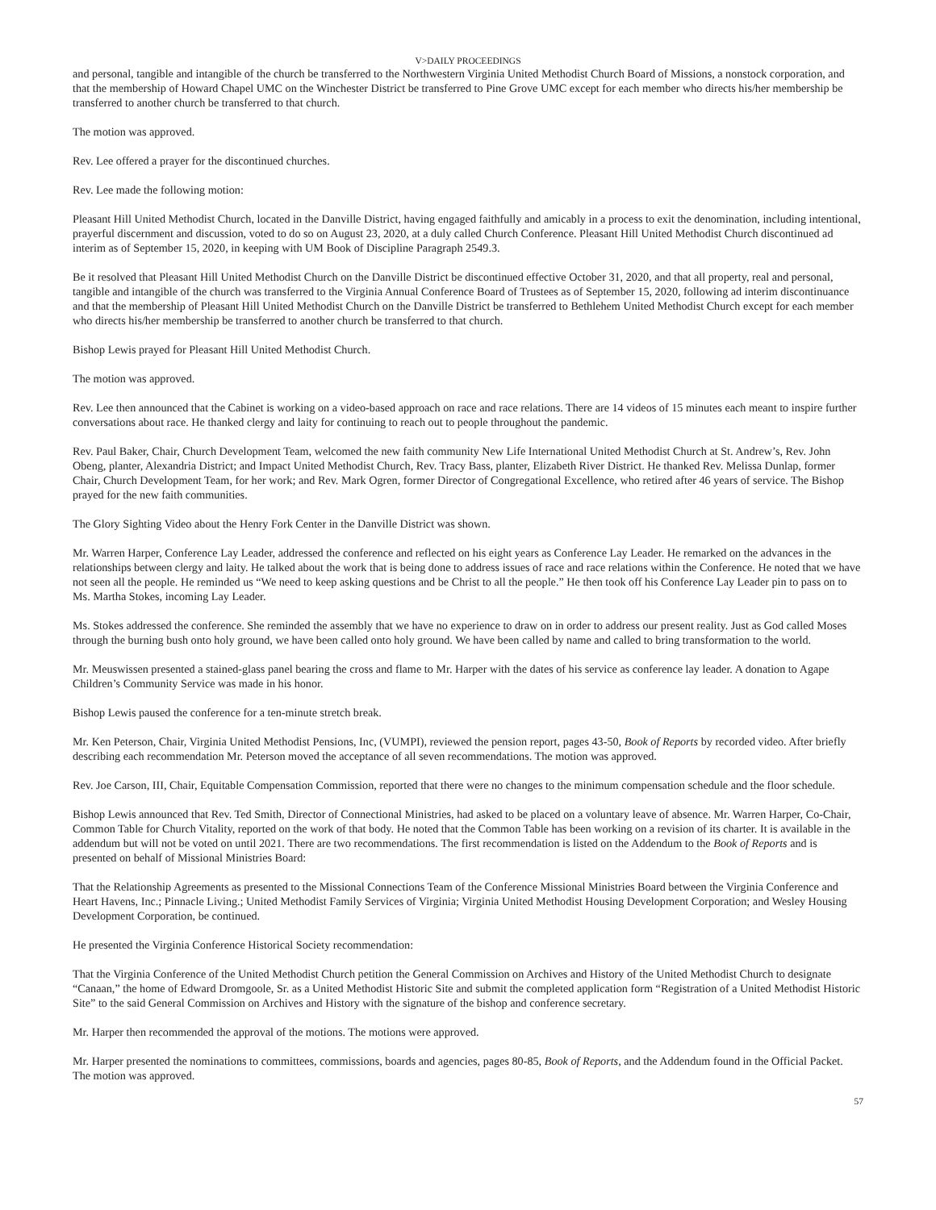V>DAILY PROCEEDINGS
and personal, tangible and intangible of the church be transferred to the Northwestern Virginia United Methodist Church Board of Missions, a nonstock corporation, and that the membership of Howard Chapel UMC on the Winchester District be transferred to Pine Grove UMC except for each member who directs his/her membership be transferred to another church be transferred to that church.
The motion was approved.
Rev. Lee offered a prayer for the discontinued churches.
Rev. Lee made the following motion:
Pleasant Hill United Methodist Church, located in the Danville District, having engaged faithfully and amicably in a process to exit the denomination, including intentional, prayerful discernment and discussion, voted to do so on August 23, 2020, at a duly called Church Conference. Pleasant Hill United Methodist Church discontinued ad interim as of September 15, 2020, in keeping with UM Book of Discipline Paragraph 2549.3.
Be it resolved that Pleasant Hill United Methodist Church on the Danville District be discontinued effective October 31, 2020, and that all property, real and personal, tangible and intangible of the church was transferred to the Virginia Annual Conference Board of Trustees as of September 15, 2020, following ad interim discontinuance and that the membership of Pleasant Hill United Methodist Church on the Danville District be transferred to Bethlehem United Methodist Church except for each member who directs his/her membership be transferred to another church be transferred to that church.
Bishop Lewis prayed for Pleasant Hill United Methodist Church.
The motion was approved.
Rev. Lee then announced that the Cabinet is working on a video-based approach on race and race relations. There are 14 videos of 15 minutes each meant to inspire further conversations about race. He thanked clergy and laity for continuing to reach out to people throughout the pandemic.
Rev. Paul Baker, Chair, Church Development Team, welcomed the new faith community New Life International United Methodist Church at St. Andrew’s, Rev. John Obeng, planter, Alexandria District; and Impact United Methodist Church, Rev. Tracy Bass, planter, Elizabeth River District. He thanked Rev. Melissa Dunlap, former Chair, Church Development Team, for her work; and Rev. Mark Ogren, former Director of Congregational Excellence, who retired after 46 years of service. The Bishop prayed for the new faith communities.
The Glory Sighting Video about the Henry Fork Center in the Danville District was shown.
Mr. Warren Harper, Conference Lay Leader, addressed the conference and reflected on his eight years as Conference Lay Leader. He remarked on the advances in the relationships between clergy and laity. He talked about the work that is being done to address issues of race and race relations within the Conference. He noted that we have not seen all the people. He reminded us “We need to keep asking questions and be Christ to all the people.” He then took off his Conference Lay Leader pin to pass on to Ms. Martha Stokes, incoming Lay Leader.
Ms. Stokes addressed the conference. She reminded the assembly that we have no experience to draw on in order to address our present reality. Just as God called Moses through the burning bush onto holy ground, we have been called onto holy ground. We have been called by name and called to bring transformation to the world.
Mr. Meuswissen presented a stained-glass panel bearing the cross and flame to Mr. Harper with the dates of his service as conference lay leader. A donation to Agape Children’s Community Service was made in his honor.
Bishop Lewis paused the conference for a ten-minute stretch break.
Mr. Ken Peterson, Chair, Virginia United Methodist Pensions, Inc, (VUMPI), reviewed the pension report, pages 43-50, Book of Reports by recorded video. After briefly describing each recommendation Mr. Peterson moved the acceptance of all seven recommendations. The motion was approved.
Rev. Joe Carson, III, Chair, Equitable Compensation Commission, reported that there were no changes to the minimum compensation schedule and the floor schedule.
Bishop Lewis announced that Rev. Ted Smith, Director of Connectional Ministries, had asked to be placed on a voluntary leave of absence. Mr. Warren Harper, Co-Chair, Common Table for Church Vitality, reported on the work of that body. He noted that the Common Table has been working on a revision of its charter. It is available in the addendum but will not be voted on until 2021. There are two recommendations. The first recommendation is listed on the Addendum to the Book of Reports and is presented on behalf of Missional Ministries Board:
That the Relationship Agreements as presented to the Missional Connections Team of the Conference Missional Ministries Board between the Virginia Conference and Heart Havens, Inc.; Pinnacle Living.; United Methodist Family Services of Virginia; Virginia United Methodist Housing Development Corporation; and Wesley Housing Development Corporation, be continued.
He presented the Virginia Conference Historical Society recommendation:
That the Virginia Conference of the United Methodist Church petition the General Commission on Archives and History of the United Methodist Church to designate “Canaan,” the home of Edward Dromgoole, Sr. as a United Methodist Historic Site and submit the completed application form “Registration of a United Methodist Historic Site” to the said General Commission on Archives and History with the signature of the bishop and conference secretary.
Mr. Harper then recommended the approval of the motions. The motions were approved.
Mr. Harper presented the nominations to committees, commissions, boards and agencies, pages 80-85, Book of Reports, and the Addendum found in the Official Packet. The motion was approved.
57